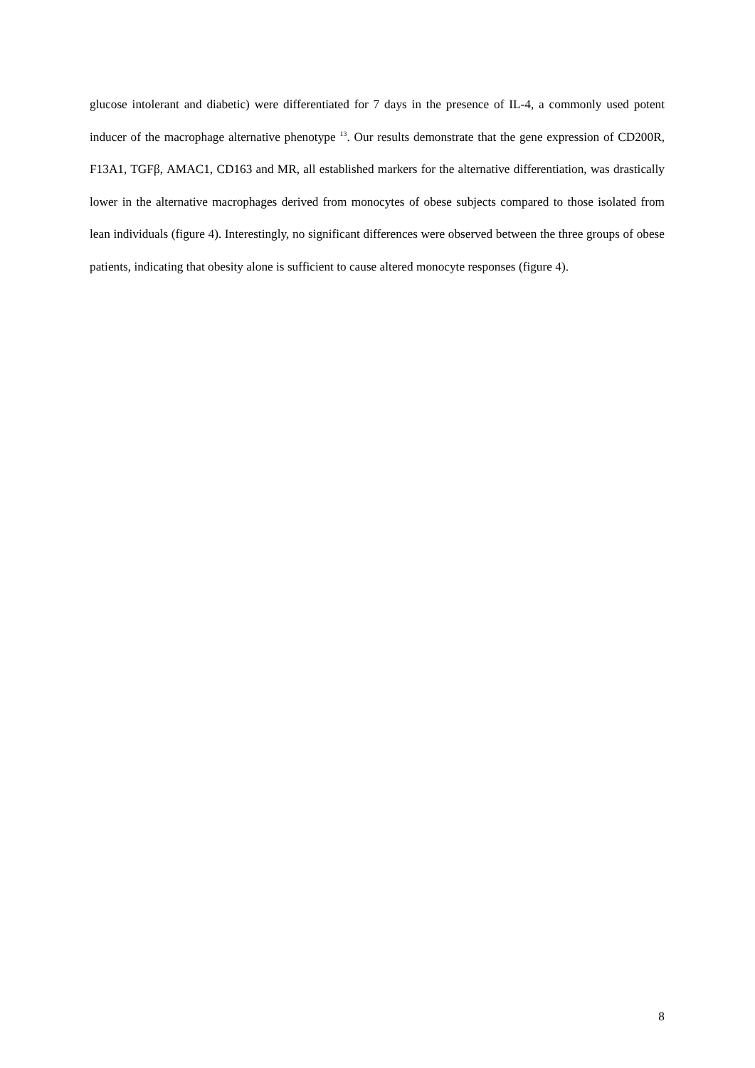glucose intolerant and diabetic) were differentiated for 7 days in the presence of IL-4, a commonly used potent inducer of the macrophage alternative phenotype <sup>13</sup>. Our results demonstrate that the gene expression of CD200R, F13A1, TGFβ, AMAC1, CD163 and MR, all established markers for the alternative differentiation, was drastically lower in the alternative macrophages derived from monocytes of obese subjects compared to those isolated from lean individuals (figure 4). Interestingly, no significant differences were observed between the three groups of obese patients, indicating that obesity alone is sufficient to cause altered monocyte responses (figure 4).
8